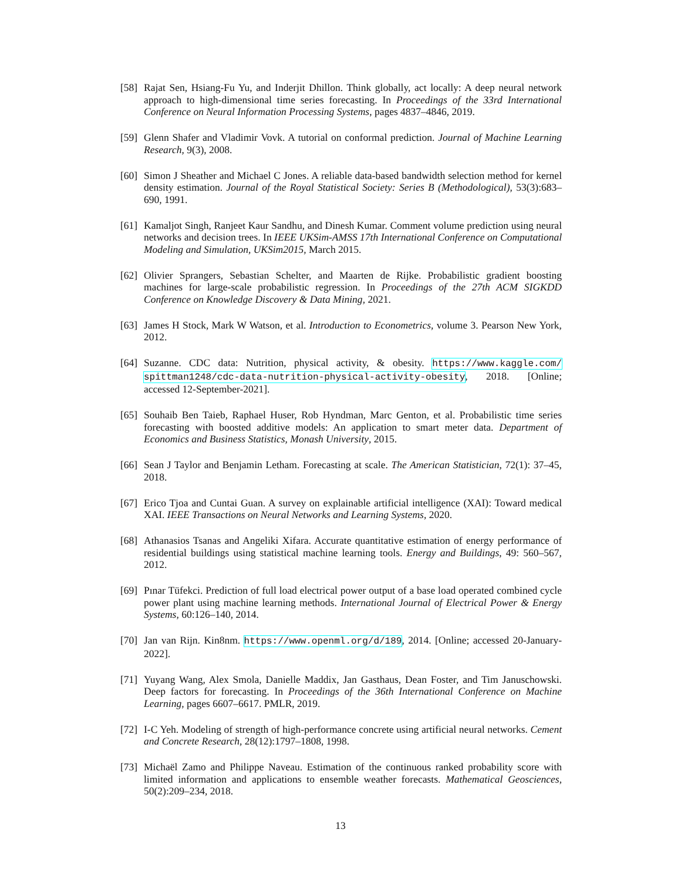[58] Rajat Sen, Hsiang-Fu Yu, and Inderjit Dhillon. Think globally, act locally: A deep neural network approach to high-dimensional time series forecasting. In Proceedings of the 33rd International Conference on Neural Information Processing Systems, pages 4837–4846, 2019.
[59] Glenn Shafer and Vladimir Vovk. A tutorial on conformal prediction. Journal of Machine Learning Research, 9(3), 2008.
[60] Simon J Sheather and Michael C Jones. A reliable data-based bandwidth selection method for kernel density estimation. Journal of the Royal Statistical Society: Series B (Methodological), 53(3):683–690, 1991.
[61] Kamaljot Singh, Ranjeet Kaur Sandhu, and Dinesh Kumar. Comment volume prediction using neural networks and decision trees. In IEEE UKSim-AMSS 17th International Conference on Computational Modeling and Simulation, UKSim2015, March 2015.
[62] Olivier Sprangers, Sebastian Schelter, and Maarten de Rijke. Probabilistic gradient boosting machines for large-scale probabilistic regression. In Proceedings of the 27th ACM SIGKDD Conference on Knowledge Discovery & Data Mining, 2021.
[63] James H Stock, Mark W Watson, et al. Introduction to Econometrics, volume 3. Pearson New York, 2012.
[64] Suzanne. CDC data: Nutrition, physical activity, & obesity. https://www.kaggle.com/ spittman1248/cdc-data-nutrition-physical-activity-obesity, 2018. [Online; accessed 12-September-2021].
[65] Souhaib Ben Taieb, Raphael Huser, Rob Hyndman, Marc Genton, et al. Probabilistic time series forecasting with boosted additive models: An application to smart meter data. Department of Economics and Business Statistics, Monash University, 2015.
[66] Sean J Taylor and Benjamin Letham. Forecasting at scale. The American Statistician, 72(1): 37–45, 2018.
[67] Erico Tjoa and Cuntai Guan. A survey on explainable artificial intelligence (XAI): Toward medical XAI. IEEE Transactions on Neural Networks and Learning Systems, 2020.
[68] Athanasios Tsanas and Angeliki Xifara. Accurate quantitative estimation of energy performance of residential buildings using statistical machine learning tools. Energy and Buildings, 49: 560–567, 2012.
[69] Pınar Tüfekci. Prediction of full load electrical power output of a base load operated combined cycle power plant using machine learning methods. International Journal of Electrical Power & Energy Systems, 60:126–140, 2014.
[70] Jan van Rijn. Kin8nm. https://www.openml.org/d/189, 2014. [Online; accessed 20-January-2022].
[71] Yuyang Wang, Alex Smola, Danielle Maddix, Jan Gasthaus, Dean Foster, and Tim Januschowski. Deep factors for forecasting. In Proceedings of the 36th International Conference on Machine Learning, pages 6607–6617. PMLR, 2019.
[72] I-C Yeh. Modeling of strength of high-performance concrete using artificial neural networks. Cement and Concrete Research, 28(12):1797–1808, 1998.
[73] Michaël Zamo and Philippe Naveau. Estimation of the continuous ranked probability score with limited information and applications to ensemble weather forecasts. Mathematical Geosciences, 50(2):209–234, 2018.
13